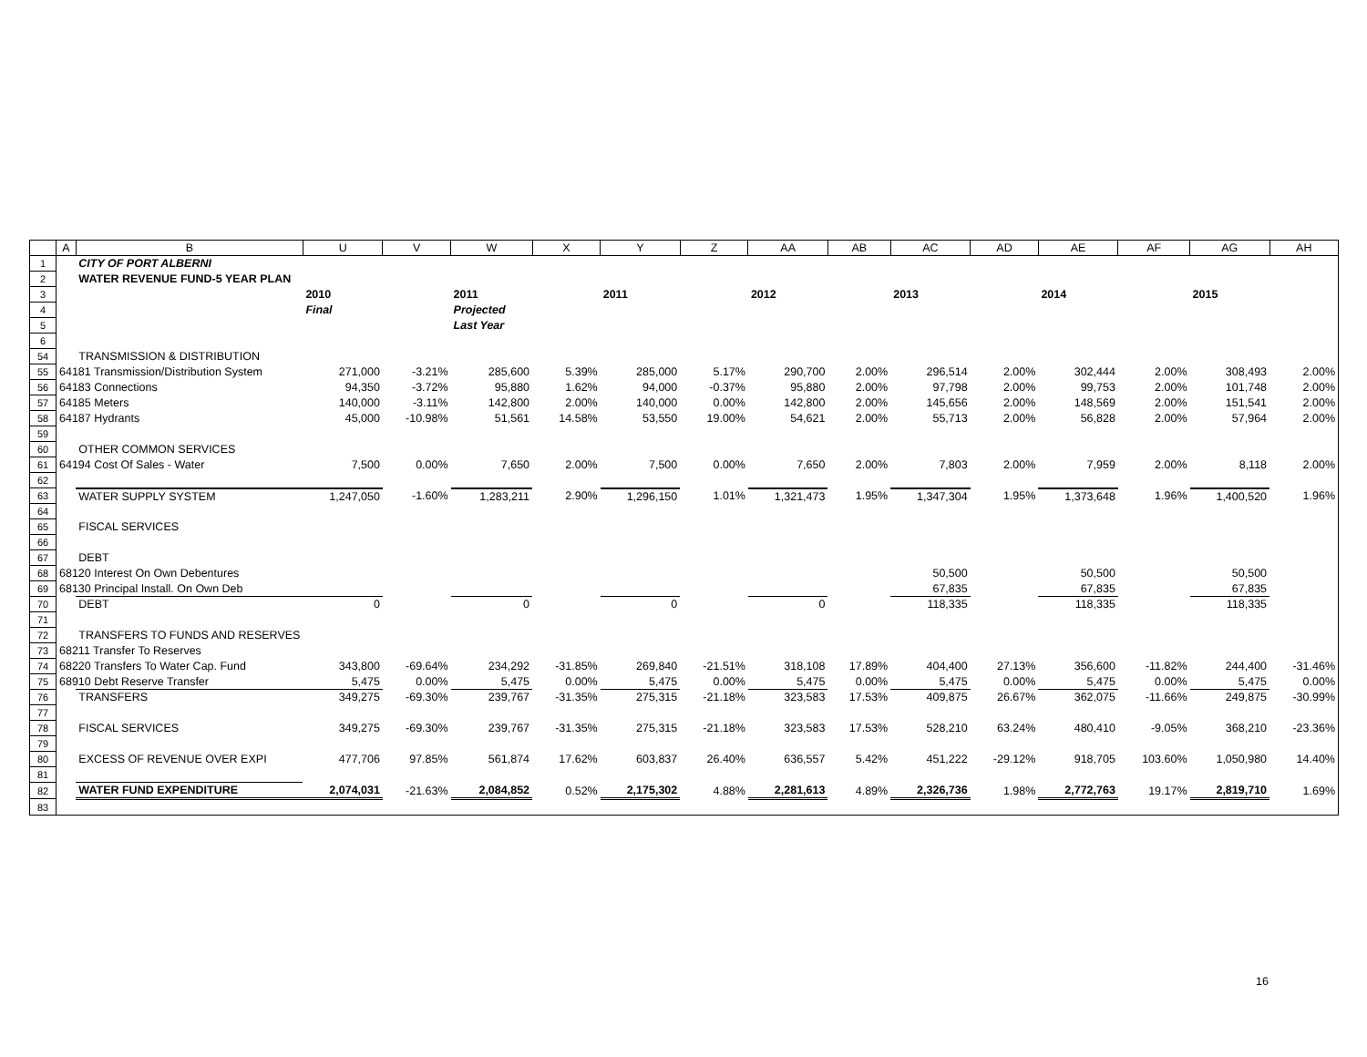| | A | B | U | V | W | X | Y | Z | AA | AB | AC | AD | AE | AF | AG | AH |
| --- | --- | --- | --- | --- | --- | --- | --- | --- | --- | --- | --- | --- | --- | --- | --- | --- |
| 1 | | CITY OF PORT ALBERNI | | | | | | | | | | | | | | |
| 2 | | WATER REVENUE FUND-5 YEAR PLAN | | | | | | | | | | | | | | |
| 3 | | | 2010 | | 2011 | | 2011 | | 2012 | | 2013 | | 2014 | | 2015 | |
| 4 | | | Final | | Projected | | | | | | | | | | | |
| 5 | | | | | Last Year | | | | | | | | | | | |
| 6 | | | | | | | | | | | | | | | | |
| 54 | | TRANSMISSION & DISTRIBUTION | | | | | | | | | | | | | | |
| 55 | 64181 Transmission/Distribution System | | 271,000 | -3.21% | 285,600 | 5.39% | 285,000 | 5.17% | 290,700 | 2.00% | 296,514 | 2.00% | 302,444 | 2.00% | 308,493 | 2.00% |
| 56 | 64183 Connections | | 94,350 | -3.72% | 95,880 | 1.62% | 94,000 | -0.37% | 95,880 | 2.00% | 97,798 | 2.00% | 99,753 | 2.00% | 101,748 | 2.00% |
| 57 | 64185 Meters | | 140,000 | -3.11% | 142,800 | 2.00% | 140,000 | 0.00% | 142,800 | 2.00% | 145,656 | 2.00% | 148,569 | 2.00% | 151,541 | 2.00% |
| 58 | 64187 Hydrants | | 45,000 | -10.98% | 51,561 | 14.58% | 53,550 | 19.00% | 54,621 | 2.00% | 55,713 | 2.00% | 56,828 | 2.00% | 57,964 | 2.00% |
| 59 | | | | | | | | | | | | | | | | |
| 60 | | OTHER COMMON SERVICES | | | | | | | | | | | | | | |
| 61 | 64194 Cost Of Sales - Water | | 7,500 | 0.00% | 7,650 | 2.00% | 7,500 | 0.00% | 7,650 | 2.00% | 7,803 | 2.00% | 7,959 | 2.00% | 8,118 | 2.00% |
| 62 | | | | | | | | | | | | | | | | |
| 63 | | WATER SUPPLY SYSTEM | 1,247,050 | -1.60% | 1,283,211 | 2.90% | 1,296,150 | 1.01% | 1,321,473 | 1.95% | 1,347,304 | 1.95% | 1,373,648 | 1.96% | 1,400,520 | 1.96% |
| 64 | | | | | | | | | | | | | | | | |
| 65 | | FISCAL SERVICES | | | | | | | | | | | | | | |
| 66 | | | | | | | | | | | | | | | | |
| 67 | | DEBT | | | | | | | | | | | | | | |
| 68 | 68120 Interest On Own Debentures | | | | | | | | | | 50,500 | | 50,500 | | 50,500 | |
| 69 | 68130 Principal Install. On Own Deb | | | | | | | | | | 67,835 | | 67,835 | | 67,835 | |
| 70 | | DEBT | 0 | | 0 | | 0 | | 0 | | 118,335 | | 118,335 | | 118,335 | |
| 71 | | | | | | | | | | | | | | | | |
| 72 | | TRANSFERS TO FUNDS AND RESERVES | | | | | | | | | | | | | | |
| 73 | 68211 Transfer To Reserves | | | | | | | | | | | | | | | |
| 74 | 68220 Transfers To Water Cap. Fund | | 343,800 | -69.64% | 234,292 | -31.85% | 269,840 | -21.51% | 318,108 | 17.89% | 404,400 | 27.13% | 356,600 | -11.82% | 244,400 | -31.46% |
| 75 | 68910 Debt Reserve Transfer | | 5,475 | 0.00% | 5,475 | 0.00% | 5,475 | 0.00% | 5,475 | 0.00% | 5,475 | 0.00% | 5,475 | 0.00% | 5,475 | 0.00% |
| 76 | | TRANSFERS | 349,275 | -69.30% | 239,767 | -31.35% | 275,315 | -21.18% | 323,583 | 17.53% | 409,875 | 26.67% | 362,075 | -11.66% | 249,875 | -30.99% |
| 77 | | | | | | | | | | | | | | | | |
| 78 | | FISCAL SERVICES | 349,275 | -69.30% | 239,767 | -31.35% | 275,315 | -21.18% | 323,583 | 17.53% | 528,210 | 63.24% | 480,410 | -9.05% | 368,210 | -23.36% |
| 79 | | | | | | | | | | | | | | | | |
| 80 | | EXCESS OF REVENUE OVER EXPI | 477,706 | 97.85% | 561,874 | 17.62% | 603,837 | 26.40% | 636,557 | 5.42% | 451,222 | -29.12% | 918,705 | 103.60% | 1,050,980 | 14.40% |
| 81 | | | | | | | | | | | | | | | | |
| 82 | | WATER FUND EXPENDITURE | 2,074,031 | -21.63% | 2,084,852 | 0.52% | 2,175,302 | 4.88% | 2,281,613 | 4.89% | 2,326,736 | 1.98% | 2,772,763 | 19.17% | 2,819,710 | 1.69% |
| 83 | | | | | | | | | | | | | | | | |
16